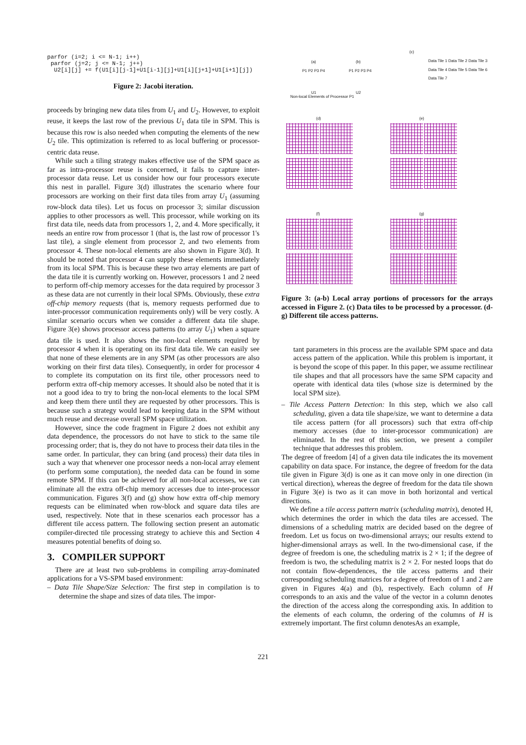parfor (i=2; i <= N-1; i++)
 parfor (j=2; j <= N-1; j++)
  U2[i][j] += f(U1[i][j-1]+U1[i-1][j]+U1[i][j+1]+U1[i+1][j])
Figure 2: Jacobi iteration.
proceeds by bringing new data tiles from U<sub>1</sub> and U<sub>2</sub>. However, to exploit reuse, it keeps the last row of the previous U<sub>1</sub> data tile in SPM. This is because this row is also needed when computing the elements of the new U<sub>2</sub> tile. This optimization is referred to as local buffering or processor-centric data reuse.
While such a tiling strategy makes effective use of the SPM space as far as intra-processor reuse is concerned, it fails to capture inter-processor data reuse. Let us consider how our four processors execute this nest in parallel. Figure 3(d) illustrates the scenario where four processors are working on their first data tiles from array U<sub>1</sub> (assuming row-block data tiles). Let us focus on processor 3; similar discussion applies to other processors as well. This processor, while working on its first data tile, needs data from processors 1, 2, and 4. More specifically, it needs an entire row from processor 1 (that is, the last row of processor 1's last tile), a single element from processor 2, and two elements from processor 4. These non-local elements are also shown in Figure 3(d). It should be noted that processor 4 can supply these elements immediately from its local SPM. This is because these two array elements are part of the data tile it is currently working on. However, processors 1 and 2 need to perform off-chip memory accesses for the data required by processor 3 as these data are not currently in their local SPMs. Obviously, these extra off-chip memory requests (that is, memory requests performed due to inter-processor communication requirements only) will be very costly. A similar scenario occurs when we consider a different data tile shape. Figure 3(e) shows processor access patterns (to array U<sub>1</sub>) when a square data tile is used. It also shows the non-local elements required by processor 4 when it is operating on its first data tile. We can easily see that none of these elements are in any SPM (as other processors are also working on their first data tiles). Consequently, in order for processor 4 to complete its computation on its first tile, other processors need to perform extra off-chip memory accesses. It should also be noted that it is not a good idea to try to bring the non-local elements to the local SPM and keep them there until they are requested by other processors. This is because such a strategy would lead to keeping data in the SPM without much reuse and decrease overall SPM space utilization.
However, since the code fragment in Figure 2 does not exhibit any data dependence, the processors do not have to stick to the same tile processing order; that is, they do not have to process their data tiles in the same order. In particular, they can bring (and process) their data tiles in such a way that whenever one processor needs a non-local array element (to perform some computation), the needed data can be found in some remote SPM. If this can be achieved for all non-local accesses, we can eliminate all the extra off-chip memory accesses due to inter-processor communication. Figures 3(f) and (g) show how extra off-chip memory requests can be eliminated when row-block and square data tiles are used, respectively. Note that in these scenarios each processor has a different tile access pattern. The following section present an automatic compiler-directed tile processing strategy to achieve this and Section 4 measures potential benefits of doing so.
3. COMPILER SUPPORT
There are at least two sub-problems in compiling array-dominated applications for a VS-SPM based environment:
– Data Tile Shape/Size Selection: The first step in compilation is to determine the shape and sizes of data tiles. The impor-
(a) (b)
(c)
P1 P2 P3 P4 P1 P2 P3 P4
U1 U2
Non-local Elements of Processor P1
Data Tile 1 Data Tile 2 Data Tile 3 Data Tile 4 Data Tile 5 Data Tile 6 Data Tile 7
(d) (e)
(f) (g)
Figure 3: (a-b) Local array portions of processors for the arrays accessed in Figure 2. (c) Data tiles to be processed by a processor. (d-g) Different tile access patterns.
tant parameters in this process are the available SPM space and data access pattern of the application. While this problem is important, it is beyond the scope of this paper. In this paper, we assume rectilinear tile shapes and that all processors have the same SPM capacity and operate with identical data tiles (whose size is determined by the local SPM size).
– Tile Access Pattern Detection: In this step, which we also call scheduling, given a data tile shape/size, we want to determine a data tile access pattern (for all processors) such that extra off-chip memory accesses (due to inter-processor communication) are eliminated. In the rest of this section, we present a compiler technique that addresses this problem.
The degree of freedom [4] of a given data tile indicates the its movement capability on data space. For instance, the degree of freedom for the data tile given in Figure 3(d) is one as it can move only in one direction (in vertical direction), whereas the degree of freedom for the data tile shown in Figure 3(e) is two as it can move in both horizontal and vertical directions.
We define a tile access pattern matrix (scheduling matrix), denoted H, which determines the order in which the data tiles are accessed. The dimensions of a scheduling matrix are decided based on the degree of freedom. Let us focus on two-dimensional arrays; our results extend to higher-dimensional arrays as well. In the two-dimensional case, if the degree of freedom is one, the scheduling matrix is 2 × 1; if the degree of freedom is two, the scheduling matrix is 2 × 2. For nested loops that do not contain flow-dependences, the tile access patterns and their corresponding scheduling matrices for a degree of freedom of 1 and 2 are given in Figures 4(a) and (b), respectively. Each column of H corresponds to an axis and the value of the vector in a column denotes the direction of the access along the corresponding axis. In addition to the elements of each column, the ordering of the columns of H is extremely important. The first column denotesAs an example,
221